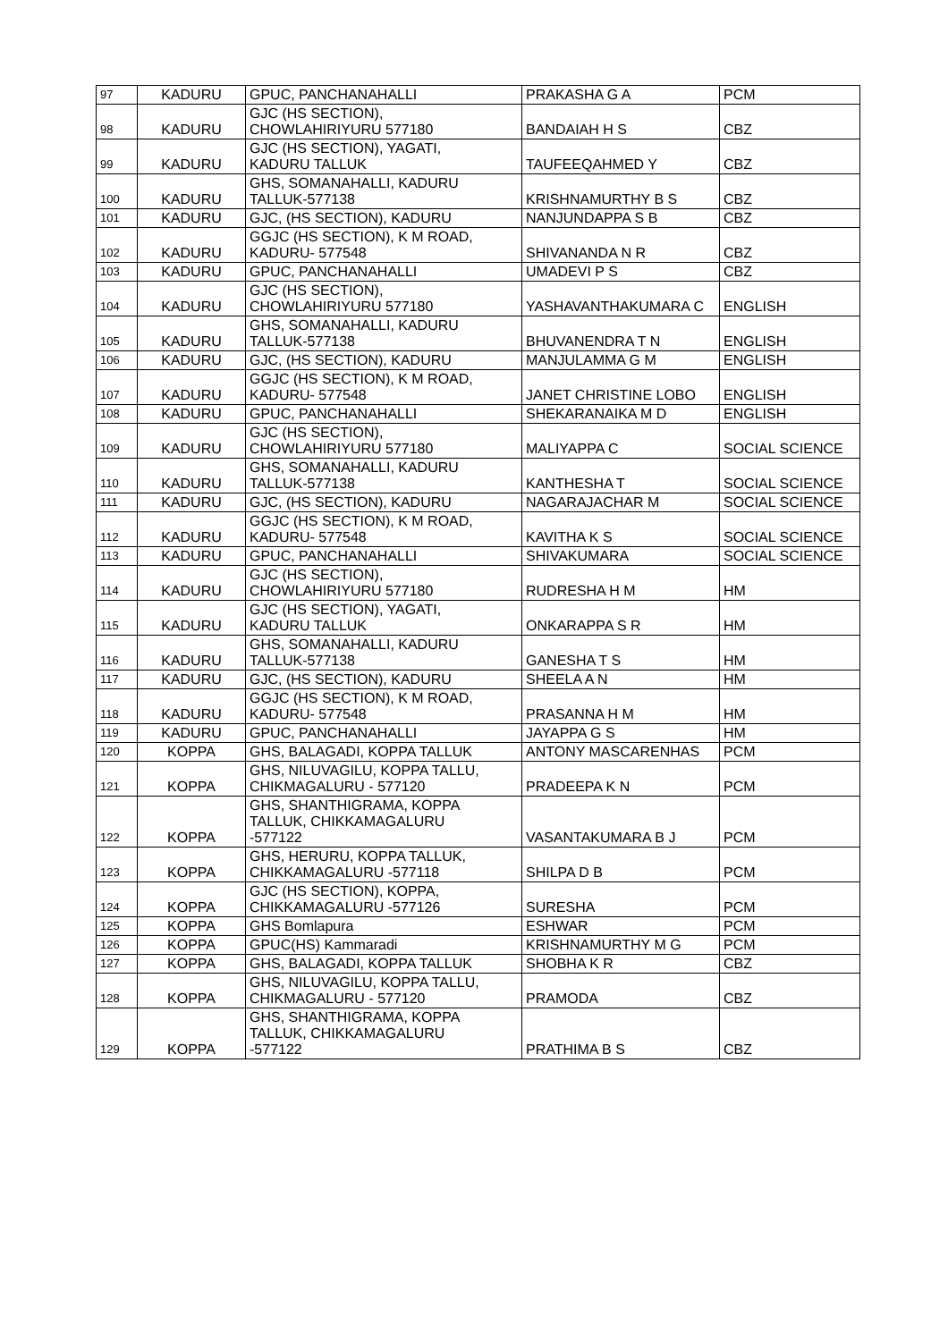| 97 | KADURU | GPUC, PANCHANAHALLI | PRAKASHA G A | PCM |
| 98 | KADURU | GJC (HS SECTION), CHOWLAHIRIYURU 577180 | BANDAIAH H S | CBZ |
| 99 | KADURU | GJC (HS SECTION), YAGATI, KADURU TALLUK | TAUFEEQAHMED Y | CBZ |
| 100 | KADURU | GHS, SOMANAHALLI, KADURU TALLUK-577138 | KRISHNAMURTHY B S | CBZ |
| 101 | KADURU | GJC, (HS SECTION), KADURU | NANJUNDAPPA S B | CBZ |
| 102 | KADURU | GGJC (HS SECTION), K M ROAD, KADURU- 577548 | SHIVANANDA N R | CBZ |
| 103 | KADURU | GPUC, PANCHANAHALLI | UMADEVI P S | CBZ |
| 104 | KADURU | GJC (HS SECTION), CHOWLAHIRIYURU 577180 | YASHAVANTHAKUMARA C | ENGLISH |
| 105 | KADURU | GHS, SOMANAHALLI, KADURU TALLUK-577138 | BHUVANENDRA T N | ENGLISH |
| 106 | KADURU | GJC, (HS SECTION), KADURU | MANJULAMMA G M | ENGLISH |
| 107 | KADURU | GGJC (HS SECTION), K M ROAD, KADURU- 577548 | JANET CHRISTINE LOBO | ENGLISH |
| 108 | KADURU | GPUC, PANCHANAHALLI | SHEKARANAIKA M D | ENGLISH |
| 109 | KADURU | GJC (HS SECTION), CHOWLAHIRIYURU 577180 | MALIYAPPA C | SOCIAL SCIENCE |
| 110 | KADURU | GHS, SOMANAHALLI, KADURU TALLUK-577138 | KANTHESHA T | SOCIAL SCIENCE |
| 111 | KADURU | GJC, (HS SECTION), KADURU | NAGARAJACHAR M | SOCIAL SCIENCE |
| 112 | KADURU | GGJC (HS SECTION), K M ROAD, KADURU- 577548 | KAVITHA K S | SOCIAL SCIENCE |
| 113 | KADURU | GPUC, PANCHANAHALLI | SHIVAKUMARA | SOCIAL SCIENCE |
| 114 | KADURU | GJC (HS SECTION), CHOWLAHIRIYURU 577180 | RUDRESHA H M | HM |
| 115 | KADURU | GJC (HS SECTION), YAGATI, KADURU TALLUK | ONKARAPPA S R | HM |
| 116 | KADURU | GHS, SOMANAHALLI, KADURU TALLUK-577138 | GANESHA T S | HM |
| 117 | KADURU | GJC, (HS SECTION), KADURU | SHEELA A N | HM |
| 118 | KADURU | GGJC (HS SECTION), K M ROAD, KADURU- 577548 | PRASANNA H M | HM |
| 119 | KADURU | GPUC, PANCHANAHALLI | JAYAPPA G S | HM |
| 120 | KOPPA | GHS, BALAGADI, KOPPA TALLUK | ANTONY MASCARENHAS | PCM |
| 121 | KOPPA | GHS, NILUVAGILU, KOPPA TALLU, CHIKMAGALURU - 577120 | PRADEEPA K N | PCM |
| 122 | KOPPA | GHS, SHANTHIGRAMA, KOPPA TALLUK, CHIKKAMAGALURU -577122 | VASANTAKUMARA B J | PCM |
| 123 | KOPPA | GHS, HERURU, KOPPA TALLUK, CHIKKAMAGALURU -577118 | SHILPA D B | PCM |
| 124 | KOPPA | GJC (HS SECTION), KOPPA, CHIKKAMAGALURU -577126 | SURESHA | PCM |
| 125 | KOPPA | GHS Bomlapura | ESHWAR | PCM |
| 126 | KOPPA | GPUC(HS) Kammaradi | KRISHNAMURTHY M G | PCM |
| 127 | KOPPA | GHS, BALAGADI, KOPPA TALLUK | SHOBHA K R | CBZ |
| 128 | KOPPA | GHS, NILUVAGILU, KOPPA TALLU, CHIKMAGALURU - 577120 | PRAMODA | CBZ |
| 129 | KOPPA | GHS, SHANTHIGRAMA, KOPPA TALLUK, CHIKKAMAGALURU -577122 | PRATHIMA B S | CBZ |